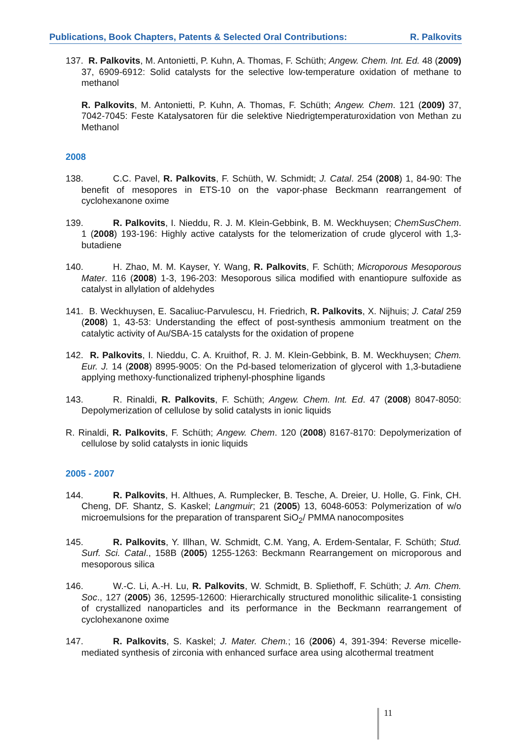Publications, Book Chapters, Patents & Selected Oral Contributions: R. Palkovits
137. R. Palkovits, M. Antonietti, P. Kuhn, A. Thomas, F. Schüth; Angew. Chem. Int. Ed. 48 (2009) 37, 6909-6912: Solid catalysts for the selective low-temperature oxidation of methane to methanol
R. Palkovits, M. Antonietti, P. Kuhn, A. Thomas, F. Schüth; Angew. Chem. 121 (2009) 37, 7042-7045: Feste Katalysatoren für die selektive Niedrigtemperaturoxidation von Methan zu Methanol
2008
138. C.C. Pavel, R. Palkovits, F. Schüth, W. Schmidt; J. Catal. 254 (2008) 1, 84-90: The benefit of mesopores in ETS-10 on the vapor-phase Beckmann rearrangement of cyclohexanone oxime
139. R. Palkovits, I. Nieddu, R. J. M. Klein-Gebbink, B. M. Weckhuysen; ChemSusChem. 1 (2008) 193-196: Highly active catalysts for the telomerization of crude glycerol with 1,3-butadiene
140. H. Zhao, M. M. Kayser, Y. Wang, R. Palkovits, F. Schüth; Microporous Mesoporous Mater. 116 (2008) 1-3, 196-203: Mesoporous silica modified with enantiopure sulfoxide as catalyst in allylation of aldehydes
141. B. Weckhuysen, E. Sacaliuc-Parvulescu, H. Friedrich, R. Palkovits, X. Nijhuis; J. Catal 259 (2008) 1, 43-53: Understanding the effect of post-synthesis ammonium treatment on the catalytic activity of Au/SBA-15 catalysts for the oxidation of propene
142. R. Palkovits, I. Nieddu, C. A. Kruithof, R. J. M. Klein-Gebbink, B. M. Weckhuysen; Chem. Eur. J. 14 (2008) 8995-9005: On the Pd-based telomerization of glycerol with 1,3-butadiene applying methoxy-functionalized triphenyl-phosphine ligands
143. R. Rinaldi, R. Palkovits, F. Schüth; Angew. Chem. Int. Ed. 47 (2008) 8047-8050: Depolymerization of cellulose by solid catalysts in ionic liquids
R. Rinaldi, R. Palkovits, F. Schüth; Angew. Chem. 120 (2008) 8167-8170: Depolymerization of cellulose by solid catalysts in ionic liquids
2005 - 2007
144. R. Palkovits, H. Althues, A. Rumplecker, B. Tesche, A. Dreier, U. Holle, G. Fink, CH. Cheng, DF. Shantz, S. Kaskel; Langmuir; 21 (2005) 13, 6048-6053: Polymerization of w/o microemulsions for the preparation of transparent SiO<sub>2</sub>/ PMMA nanocomposites
145. R. Palkovits, Y. Illhan, W. Schmidt, C.M. Yang, A. Erdem-Sentalar, F. Schüth; Stud. Surf. Sci. Catal., 158B (2005) 1255-1263: Beckmann Rearrangement on microporous and mesoporous silica
146. W.-C. Li, A.-H. Lu, R. Palkovits, W. Schmidt, B. Spliethoff, F. Schüth; J. Am. Chem. Soc., 127 (2005) 36, 12595-12600: Hierarchically structured monolithic silicalite-1 consisting of crystallized nanoparticles and its performance in the Beckmann rearrangement of cyclohexanone oxime
147. R. Palkovits, S. Kaskel; J. Mater. Chem.; 16 (2006) 4, 391-394: Reverse micelle-mediated synthesis of zirconia with enhanced surface area using alcothermal treatment
11